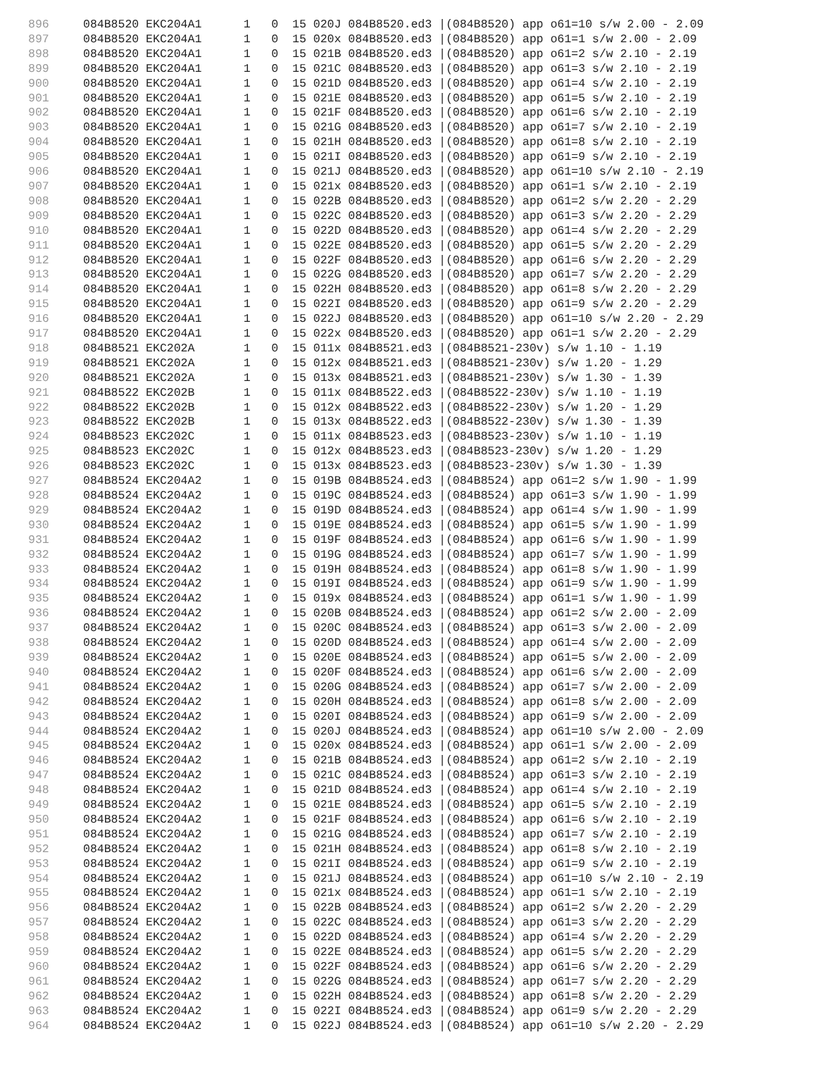| 896 | 084B8520 EKC204A1 1 0 15 020J 084B8520.ed3 /(084B8520) app o61=10 s/w 2.00 - 2.09 |
| 897 | 084B8520 EKC204A1 1 0 15 020x 084B8520.ed3 /(084B8520) app o61=1 s/w 2.00 - 2.09 |
| 898 | 084B8520 EKC204A1 1 0 15 021B 084B8520.ed3 /(084B8520) app o61=2 s/w 2.10 - 2.19 |
| 899 | 084B8520 EKC204A1 1 0 15 021C 084B8520.ed3 /(084B8520) app o61=3 s/w 2.10 - 2.19 |
| 900 | 084B8520 EKC204A1 1 0 15 021D 084B8520.ed3 /(084B8520) app o61=4 s/w 2.10 - 2.19 |
| 901 | 084B8520 EKC204A1 1 0 15 021E 084B8520.ed3 /(084B8520) app o61=5 s/w 2.10 - 2.19 |
| 902 | 084B8520 EKC204A1 1 0 15 021F 084B8520.ed3 /(084B8520) app o61=6 s/w 2.10 - 2.19 |
| 903 | 084B8520 EKC204A1 1 0 15 021G 084B8520.ed3 /(084B8520) app o61=7 s/w 2.10 - 2.19 |
| 904 | 084B8520 EKC204A1 1 0 15 021H 084B8520.ed3 /(084B8520) app o61=8 s/w 2.10 - 2.19 |
| 905 | 084B8520 EKC204A1 1 0 15 021I 084B8520.ed3 /(084B8520) app o61=9 s/w 2.10 - 2.19 |
| 906 | 084B8520 EKC204A1 1 0 15 021J 084B8520.ed3 /(084B8520) app o61=10 s/w 2.10 - 2.19 |
| 907 | 084B8520 EKC204A1 1 0 15 021x 084B8520.ed3 /(084B8520) app o61=1 s/w 2.10 - 2.19 |
| 908 | 084B8520 EKC204A1 1 0 15 022B 084B8520.ed3 /(084B8520) app o61=2 s/w 2.20 - 2.29 |
| 909 | 084B8520 EKC204A1 1 0 15 022C 084B8520.ed3 /(084B8520) app o61=3 s/w 2.20 - 2.29 |
| 910 | 084B8520 EKC204A1 1 0 15 022D 084B8520.ed3 /(084B8520) app o61=4 s/w 2.20 - 2.29 |
| 911 | 084B8520 EKC204A1 1 0 15 022E 084B8520.ed3 /(084B8520) app o61=5 s/w 2.20 - 2.29 |
| 912 | 084B8520 EKC204A1 1 0 15 022F 084B8520.ed3 /(084B8520) app o61=6 s/w 2.20 - 2.29 |
| 913 | 084B8520 EKC204A1 1 0 15 022G 084B8520.ed3 /(084B8520) app o61=7 s/w 2.20 - 2.29 |
| 914 | 084B8520 EKC204A1 1 0 15 022H 084B8520.ed3 /(084B8520) app o61=8 s/w 2.20 - 2.29 |
| 915 | 084B8520 EKC204A1 1 0 15 022I 084B8520.ed3 /(084B8520) app o61=9 s/w 2.20 - 2.29 |
| 916 | 084B8520 EKC204A1 1 0 15 022J 084B8520.ed3 /(084B8520) app o61=10 s/w 2.20 - 2.29 |
| 917 | 084B8520 EKC204A1 1 0 15 022x 084B8520.ed3 /(084B8520) app o61=1 s/w 2.20 - 2.29 |
| 918 | 084B8521 EKC202A 1 0 15 011x 084B8521.ed3 /(084B8521-230v) s/w 1.10 - 1.19 |
| 919 | 084B8521 EKC202A 1 0 15 012x 084B8521.ed3 /(084B8521-230v) s/w 1.20 - 1.29 |
| 920 | 084B8521 EKC202A 1 0 15 013x 084B8521.ed3 /(084B8521-230v) s/w 1.30 - 1.39 |
| 921 | 084B8522 EKC202B 1 0 15 011x 084B8522.ed3 /(084B8522-230v) s/w 1.10 - 1.19 |
| 922 | 084B8522 EKC202B 1 0 15 012x 084B8522.ed3 /(084B8522-230v) s/w 1.20 - 1.29 |
| 923 | 084B8522 EKC202B 1 0 15 013x 084B8522.ed3 /(084B8522-230v) s/w 1.30 - 1.39 |
| 924 | 084B8523 EKC202C 1 0 15 011x 084B8523.ed3 /(084B8523-230v) s/w 1.10 - 1.19 |
| 925 | 084B8523 EKC202C 1 0 15 012x 084B8523.ed3 /(084B8523-230v) s/w 1.20 - 1.29 |
| 926 | 084B8523 EKC202C 1 0 15 013x 084B8523.ed3 /(084B8523-230v) s/w 1.30 - 1.39 |
| 927 | 084B8524 EKC204A2 1 0 15 019B 084B8524.ed3 /(084B8524) app o61=2 s/w 1.90 - 1.99 |
| 928 | 084B8524 EKC204A2 1 0 15 019C 084B8524.ed3 /(084B8524) app o61=3 s/w 1.90 - 1.99 |
| 929 | 084B8524 EKC204A2 1 0 15 019D 084B8524.ed3 /(084B8524) app o61=4 s/w 1.90 - 1.99 |
| 930 | 084B8524 EKC204A2 1 0 15 019E 084B8524.ed3 /(084B8524) app o61=5 s/w 1.90 - 1.99 |
| 931 | 084B8524 EKC204A2 1 0 15 019F 084B8524.ed3 /(084B8524) app o61=6 s/w 1.90 - 1.99 |
| 932 | 084B8524 EKC204A2 1 0 15 019G 084B8524.ed3 /(084B8524) app o61=7 s/w 1.90 - 1.99 |
| 933 | 084B8524 EKC204A2 1 0 15 019H 084B8524.ed3 /(084B8524) app o61=8 s/w 1.90 - 1.99 |
| 934 | 084B8524 EKC204A2 1 0 15 019I 084B8524.ed3 /(084B8524) app o61=9 s/w 1.90 - 1.99 |
| 935 | 084B8524 EKC204A2 1 0 15 019x 084B8524.ed3 /(084B8524) app o61=1 s/w 1.90 - 1.99 |
| 936 | 084B8524 EKC204A2 1 0 15 020B 084B8524.ed3 /(084B8524) app o61=2 s/w 2.00 - 2.09 |
| 937 | 084B8524 EKC204A2 1 0 15 020C 084B8524.ed3 /(084B8524) app o61=3 s/w 2.00 - 2.09 |
| 938 | 084B8524 EKC204A2 1 0 15 020D 084B8524.ed3 /(084B8524) app o61=4 s/w 2.00 - 2.09 |
| 939 | 084B8524 EKC204A2 1 0 15 020E 084B8524.ed3 /(084B8524) app o61=5 s/w 2.00 - 2.09 |
| 940 | 084B8524 EKC204A2 1 0 15 020F 084B8524.ed3 /(084B8524) app o61=6 s/w 2.00 - 2.09 |
| 941 | 084B8524 EKC204A2 1 0 15 020G 084B8524.ed3 /(084B8524) app o61=7 s/w 2.00 - 2.09 |
| 942 | 084B8524 EKC204A2 1 0 15 020H 084B8524.ed3 /(084B8524) app o61=8 s/w 2.00 - 2.09 |
| 943 | 084B8524 EKC204A2 1 0 15 020I 084B8524.ed3 /(084B8524) app o61=9 s/w 2.00 - 2.09 |
| 944 | 084B8524 EKC204A2 1 0 15 020J 084B8524.ed3 /(084B8524) app o61=10 s/w 2.00 - 2.09 |
| 945 | 084B8524 EKC204A2 1 0 15 020x 084B8524.ed3 /(084B8524) app o61=1 s/w 2.00 - 2.09 |
| 946 | 084B8524 EKC204A2 1 0 15 021B 084B8524.ed3 /(084B8524) app o61=2 s/w 2.10 - 2.19 |
| 947 | 084B8524 EKC204A2 1 0 15 021C 084B8524.ed3 /(084B8524) app o61=3 s/w 2.10 - 2.19 |
| 948 | 084B8524 EKC204A2 1 0 15 021D 084B8524.ed3 /(084B8524) app o61=4 s/w 2.10 - 2.19 |
| 949 | 084B8524 EKC204A2 1 0 15 021E 084B8524.ed3 /(084B8524) app o61=5 s/w 2.10 - 2.19 |
| 950 | 084B8524 EKC204A2 1 0 15 021F 084B8524.ed3 /(084B8524) app o61=6 s/w 2.10 - 2.19 |
| 951 | 084B8524 EKC204A2 1 0 15 021G 084B8524.ed3 /(084B8524) app o61=7 s/w 2.10 - 2.19 |
| 952 | 084B8524 EKC204A2 1 0 15 021H 084B8524.ed3 /(084B8524) app o61=8 s/w 2.10 - 2.19 |
| 953 | 084B8524 EKC204A2 1 0 15 021I 084B8524.ed3 /(084B8524) app o61=9 s/w 2.10 - 2.19 |
| 954 | 084B8524 EKC204A2 1 0 15 021J 084B8524.ed3 /(084B8524) app o61=10 s/w 2.10 - 2.19 |
| 955 | 084B8524 EKC204A2 1 0 15 021x 084B8524.ed3 /(084B8524) app o61=1 s/w 2.10 - 2.19 |
| 956 | 084B8524 EKC204A2 1 0 15 022B 084B8524.ed3 /(084B8524) app o61=2 s/w 2.20 - 2.29 |
| 957 | 084B8524 EKC204A2 1 0 15 022C 084B8524.ed3 /(084B8524) app o61=3 s/w 2.20 - 2.29 |
| 958 | 084B8524 EKC204A2 1 0 15 022D 084B8524.ed3 /(084B8524) app o61=4 s/w 2.20 - 2.29 |
| 959 | 084B8524 EKC204A2 1 0 15 022E 084B8524.ed3 /(084B8524) app o61=5 s/w 2.20 - 2.29 |
| 960 | 084B8524 EKC204A2 1 0 15 022F 084B8524.ed3 /(084B8524) app o61=6 s/w 2.20 - 2.29 |
| 961 | 084B8524 EKC204A2 1 0 15 022G 084B8524.ed3 /(084B8524) app o61=7 s/w 2.20 - 2.29 |
| 962 | 084B8524 EKC204A2 1 0 15 022H 084B8524.ed3 /(084B8524) app o61=8 s/w 2.20 - 2.29 |
| 963 | 084B8524 EKC204A2 1 0 15 022I 084B8524.ed3 /(084B8524) app o61=9 s/w 2.20 - 2.29 |
| 964 | 084B8524 EKC204A2 1 0 15 022J 084B8524.ed3 /(084B8524) app o61=10 s/w 2.20 - 2.29 |